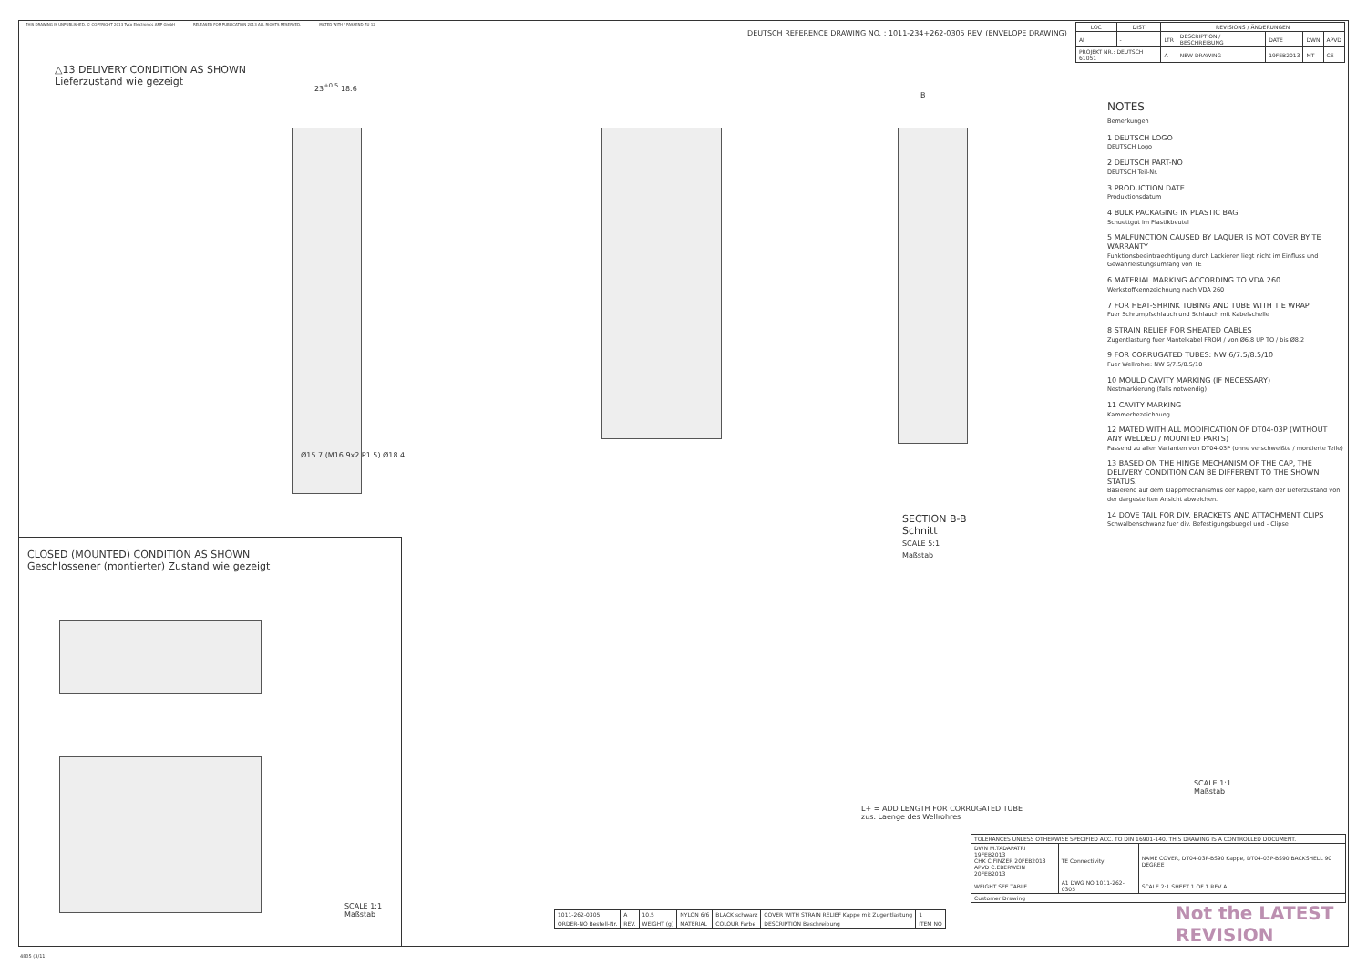THIS DRAWING IS UNPUBLISHED. © COPYRIGHT 2013 Tyco Electronics AMP GmbH RELEASED FOR PUBLICATION 2013 ALL RIGHTS RESERVED. MATED WITH / PASSEND ZU 12
DEUTSCH REFERENCE DRAWING NO. : 1011-234+262-0305 REV. (ENVELOPE DRAWING)
| LOC | DIST | REVISIONS / ÄNDERUNGEN | | | | |
| --- | --- | --- | --- | --- | --- | --- |
| AI | - | LTR | DESCRIPTION / BESCHREIBUNG | DATE | DWN | APVD |
| PROJEKT NR.: DEUTSCH 61051 | | A | NEW DRAWING | 19FEB2013 | MT | CE |
△13 DELIVERY CONDITION AS SHOWN
Lieferzustand wie gezeigt
23<sup>+0.5</sup> 18.6
Ø15.7 (M16.9x2 P1.5) Ø18.4
B
NOTES
Bemerkungen
1 DEUTSCH LOGO
DEUTSCH Logo
2 DEUTSCH PART-NO
DEUTSCH Teil-Nr.
3 PRODUCTION DATE
Produktionsdatum
4 BULK PACKAGING IN PLASTIC BAG
Schuettgut im Plastikbeutel
5 MALFUNCTION CAUSED BY LAQUER IS NOT COVER BY TE WARRANTY
Funktionsbeeintraechtigung durch Lackieren liegt nicht im Einfluss und Gewahrleistungsumfang von TE
6 MATERIAL MARKING ACCORDING TO VDA 260
Werkstoffkennzeichnung nach VDA 260
7 FOR HEAT-SHRINK TUBING AND TUBE WITH TIE WRAP
Fuer Schrumpfschlauch und Schlauch mit Kabelschelle
8 STRAIN RELIEF FOR SHEATED CABLES
Zugentlastung fuer Mantelkabel FROM / von Ø6.8 UP TO / bis Ø8.2
9 FOR CORRUGATED TUBES: NW 6/7.5/8.5/10
Fuer Wellrohre: NW 6/7.5/8.5/10
10 MOULD CAVITY MARKING (IF NECESSARY)
Nestmarkierung (falls notwendig)
11 CAVITY MARKING
Kammerbezeichnung
12 MATED WITH ALL MODIFICATION OF DT04-03P (WITHOUT ANY WELDED / MOUNTED PARTS)
Passend zu allen Varianten von DT04-03P (ohne verschweißte / montierte Teile)
13 BASED ON THE HINGE MECHANISM OF THE CAP, THE DELIVERY CONDITION CAN BE DIFFERENT TO THE SHOWN STATUS.
Basierend auf dem Klappmechanismus der Kappe, kann der Lieferzustand von der dargestellten Ansicht abweichen.
14 DOVE TAIL FOR DIV. BRACKETS AND ATTACHMENT CLIPS
Schwalbenschwanz fuer div. Befestigungsbuegel und - Clipse
SECTION B-B
Schnitt
SCALE 5:1
Maßstab
L+ = ADD LENGTH FOR CORRUGATED TUBE
zus. Laenge des Wellrohres
SCALE 1:1
Maßstab
CLOSED (MOUNTED) CONDITION AS SHOWN
Geschlossener (montierter) Zustand wie gezeigt
SCALE 1:1
Maßstab
| 1011-262-0305 | A | 10.5 | NYLON 6/6 | BLACK schwarz | COVER WITH STRAIN RELIEF Kappe mit Zugentlastung | 1 |
| ORDER-NO Bestell-Nr. | REV. | WEIGHT (g) | MATERIAL | COLOUR Farbe | DESCRIPTION Beschreibung | ITEM NO |
| TOLERANCES UNLESS OTHERWISE SPECIFIED ACC. TO DIN 16901-140. THIS DRAWING IS A CONTROLLED DOCUMENT. | | |
| DWN M.TADAPATRI 19FEB2013 CHK C.FINZER 20FEB2013 APVD C.EBERWEIN 20FEB2013 | TE Connectivity | NAME COVER, DT04-03P-BS90 Kappe, DT04-03P-BS90 BACKSHELL 90 DEGREE |
| WEIGHT SEE TABLE | A1 DWG NO 1011-262-0305 | SCALE 2:1 SHEET 1 OF 1 REV A |
| Customer Drawing | | |
Not the LATEST
REVISION
4805 (3/11)